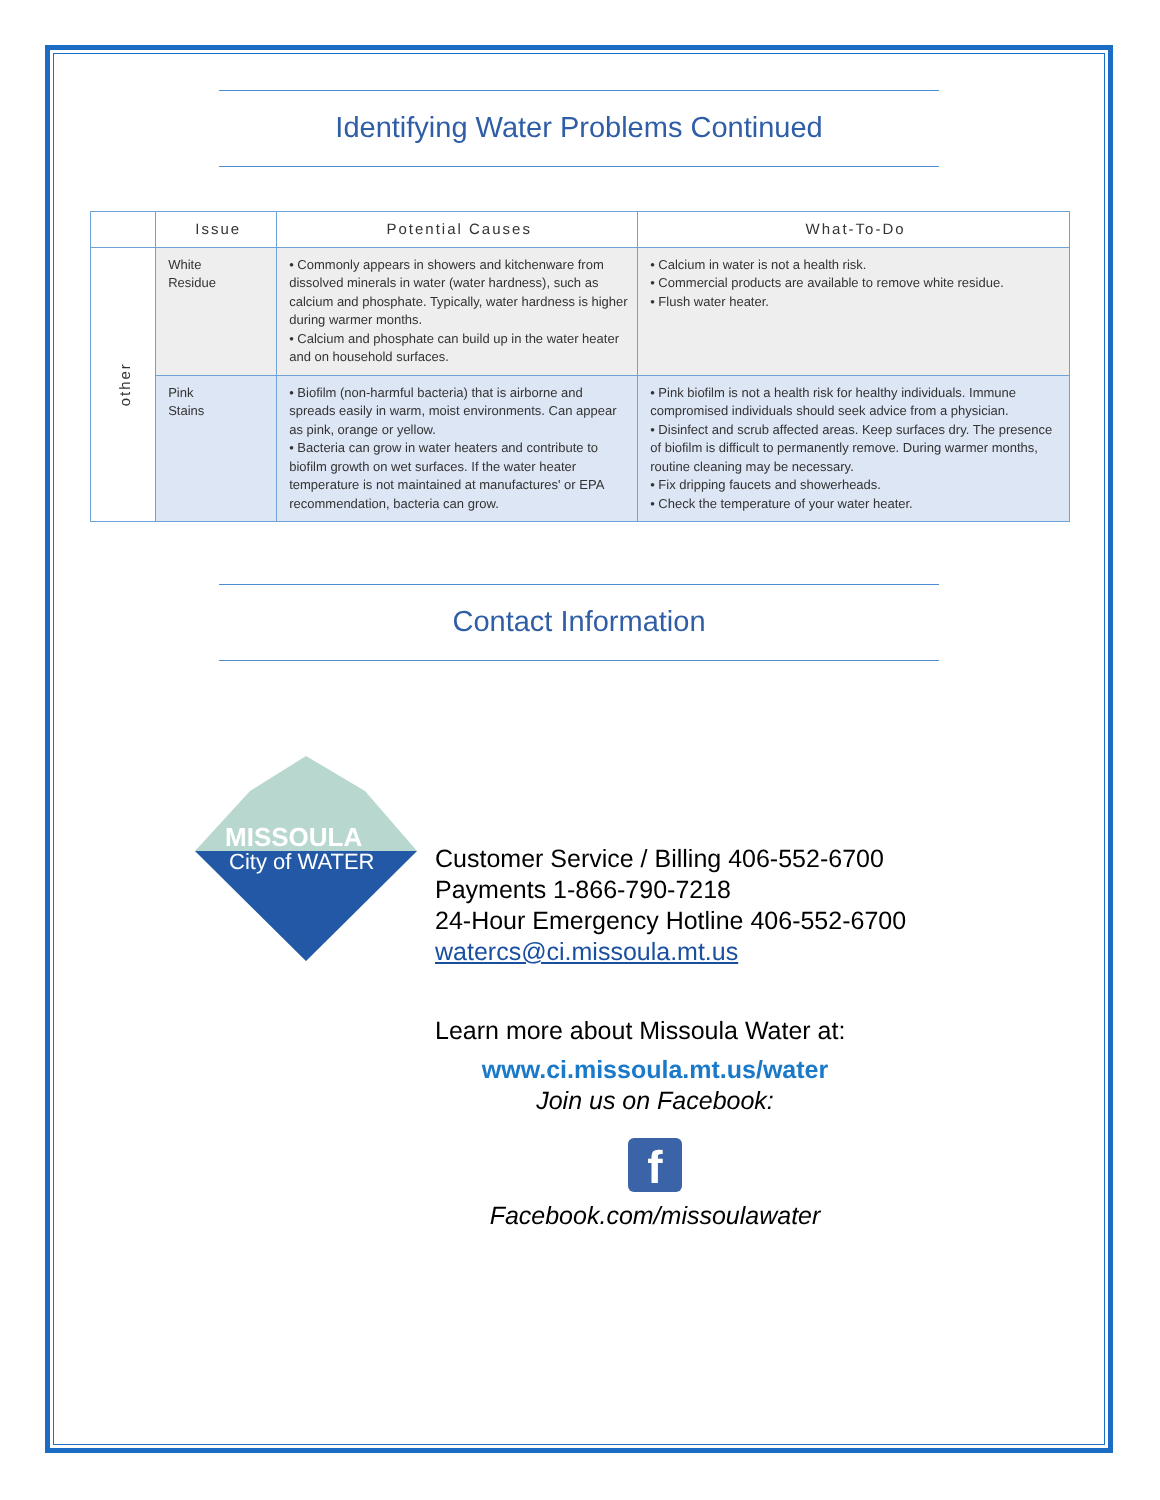Identifying Water Problems Continued
| | Issue | Potential Causes | What-To-Do |
| --- | --- | --- | --- |
| other | White Residue | • Commonly appears in showers and kitchenware from dissolved minerals in water (water hardness), such as calcium and phosphate. Typically, water hardness is higher during warmer months. • Calcium and phosphate can build up in the water heater and on household surfaces. | • Calcium in water is not a health risk. • Commercial products are available to remove white residue. • Flush water heater. |
| | Pink Stains | • Biofilm (non-harmful bacteria) that is airborne and spreads easily in warm, moist environments. Can appear as pink, orange or yellow. • Bacteria can grow in water heaters and contribute to biofilm growth on wet surfaces. If the water heater temperature is not maintained at manufactures' or EPA recommendation, bacteria can grow. | • Pink biofilm is not a health risk for healthy individuals. Immune compromised individuals should seek advice from a physician. • Disinfect and scrub affected areas. Keep surfaces dry. The presence of biofilm is difficult to permanently remove. During warmer months, routine cleaning may be necessary. • Fix dripping faucets and showerheads. • Check the temperature of your water heater. |
Contact Information
MISSOULA
City of WATER
Customer Service / Billing 406-552-6700
Payments 1-866-790-7218
24-Hour Emergency Hotline 406-552-6700
watercs@ci.missoula.mt.us
Learn more about Missoula Water at:
www.ci.missoula.mt.us/water
Join us on Facebook:
f
Facebook.com/missoulawater